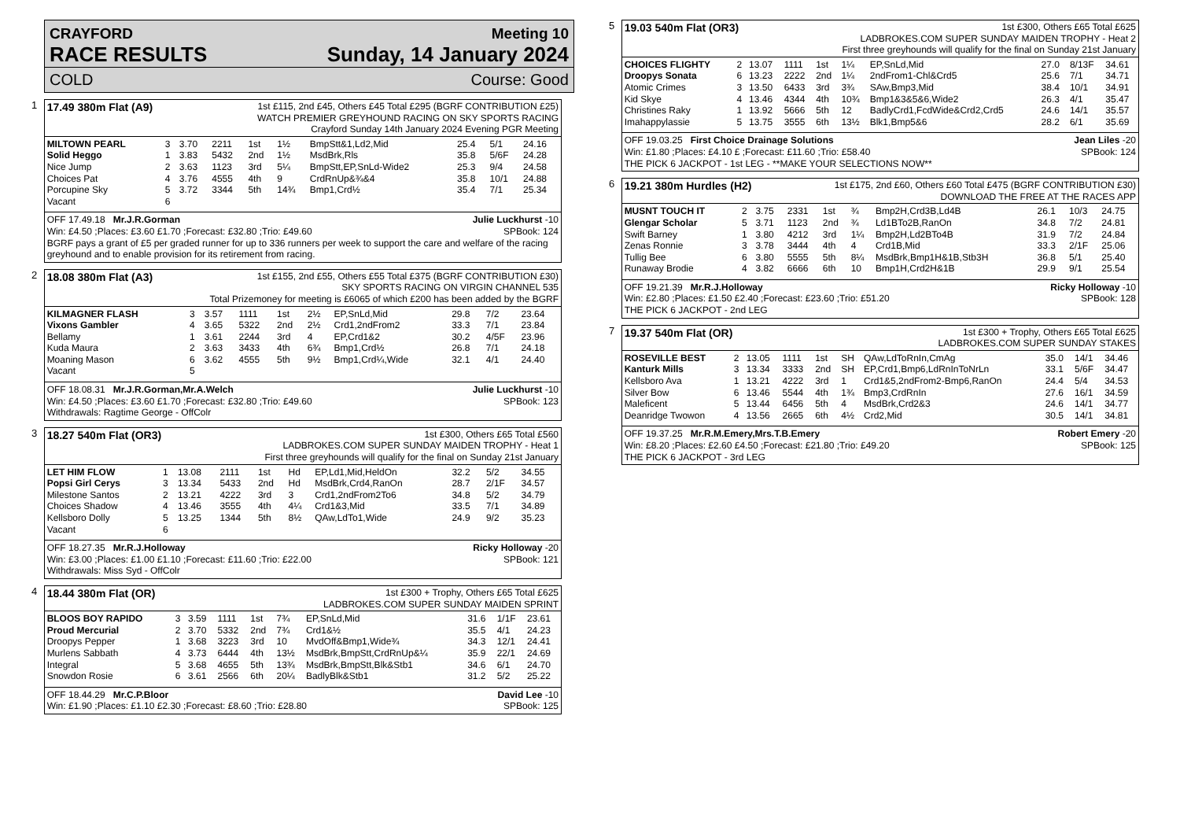CRAYFORD Meeting 10
RACE RESULTS Sunday, 14 January 2024
COLD Course: Good
1 17.49 380m Flat (A9)
1st £115, 2nd £45, Others £45 Total £295 (BGRF CONTRIBUTION £25)
WATCH PREMIER GREYHOUND RACING ON SKY SPORTS RACING
Crayford Sunday 14th January 2024 Evening PGR Meeting
| MILTOWN PEARL | 3 | 3.70 | 2211 | 1st | 1½ | BmpStt&1,Ld2,Mid | 25.4 | 5/1 | 24.16 |
| Solid Heggo | 1 | 3.83 | 5432 | 2nd | 1½ | MsdBrk,Rls | 35.8 | 5/6F | 24.28 |
| Nice Jump | 2 | 3.63 | 1123 | 3rd | 5¼ | BmpStt,EP,SnLd-Wide2 | 25.3 | 9/4 | 24.58 |
| Choices Pat | 4 | 3.76 | 4555 | 4th | 9 | CrdRnUp&¾&4 | 35.8 | 10/1 | 24.88 |
| Porcupine Sky | 5 | 3.72 | 3344 | 5th | 14¾ | Bmp1,Crd½ | 35.4 | 7/1 | 25.34 |
| Vacant | 6 | | | | | | | | |
OFF 17.49.18 Mr.J.R.Gorman Julie Luckhurst -10
Win: £4.50 ;Places: £3.60 £1.70 ;Forecast: £32.80 ;Trio: £49.60 SPBook: 124
BGRF pays a grant of £5 per graded runner for up to 336 runners per week to support the care and welfare of the racing greyhound and to enable provision for its retirement from racing.
2 18.08 380m Flat (A3)
1st £155, 2nd £55, Others £55 Total £375 (BGRF CONTRIBUTION £30)
SKY SPORTS RACING ON VIRGIN CHANNEL 535
Total Prizemoney for meeting is £6065 of which £200 has been added by the BGRF
| KILMAGNER FLASH | 3 | 3.57 | 1111 | 1st | 2½ | EP,SnLd,Mid | 29.8 | 7/2 | 23.64 |
| Vixons Gambler | 4 | 3.65 | 5322 | 2nd | 2½ | Crd1,2ndFrom2 | 33.3 | 7/1 | 23.84 |
| Bellamy | 1 | 3.61 | 2244 | 3rd | 4 | EP,Crd1&2 | 30.2 | 4/5F | 23.96 |
| Kuda Maura | 2 | 3.63 | 3433 | 4th | 6¾ | Bmp1,Crd½ | 26.8 | 7/1 | 24.18 |
| Moaning Mason | 6 | 3.62 | 4555 | 5th | 9½ | Bmp1,Crd¼,Wide | 32.1 | 4/1 | 24.40 |
| Vacant | 5 | | | | | | | | |
OFF 18.08.31 Mr.J.R.Gorman,Mr.A.Welch Julie Luckhurst -10
Win: £4.50 ;Places: £3.60 £1.70 ;Forecast: £32.80 ;Trio: £49.60 SPBook: 123
Withdrawals: Ragtime George - OffColr
3 18.27 540m Flat (OR3)
1st £300, Others £65 Total £560
LADBROKES.COM SUPER SUNDAY MAIDEN TROPHY - Heat 1
First three greyhounds will qualify for the final on Sunday 21st January
| LET HIM FLOW | 1 | 13.08 | 2111 | 1st | Hd | EP,Ld1,Mid,HeldOn | 32.2 | 5/2 | 34.55 |
| Popsi Girl Cerys | 3 | 13.34 | 5433 | 2nd | Hd | MsdBrk,Crd4,RanOn | 28.7 | 2/1F | 34.57 |
| Milestone Santos | 2 | 13.21 | 4222 | 3rd | 3 | Crd1,2ndFrom2To6 | 34.8 | 5/2 | 34.79 |
| Choices Shadow | 4 | 13.46 | 3555 | 4th | 4¼ | Crd1&3,Mid | 33.5 | 7/1 | 34.89 |
| Kellsboro Dolly | 5 | 13.25 | 1344 | 5th | 8½ | QAw,LdTo1,Wide | 24.9 | 9/2 | 35.23 |
| Vacant | 6 | | | | | | | | |
OFF 18.27.35 Mr.R.J.Holloway Ricky Holloway -20
Win: £3.00 ;Places: £1.00 £1.10 ;Forecast: £11.60 ;Trio: £22.00 SPBook: 121
Withdrawals: Miss Syd - OffColr
4 18.44 380m Flat (OR)
1st £300 + Trophy, Others £65 Total £625
LADBROKES.COM SUPER SUNDAY MAIDEN SPRINT
| BLOOS BOY RAPIDO | 3 | 3.59 | 1111 | 1st | 7¾ | EP,SnLd,Mid | 31.6 | 1/1F | 23.61 |
| Proud Mercurial | 2 | 3.70 | 5332 | 2nd | 7¾ | Crd1&½ | 35.5 | 4/1 | 24.23 |
| Droopys Pepper | 1 | 3.68 | 3223 | 3rd | 10 | MvdOff&Bmp1,Wide¾ | 34.3 | 12/1 | 24.41 |
| Murlens Sabbath | 4 | 3.73 | 6444 | 4th | 13½ | MsdBrk,BmpStt,CrdRnUp&¼ | 35.9 | 22/1 | 24.69 |
| Integral | 5 | 3.68 | 4655 | 5th | 13¾ | MsdBrk,BmpStt,Blk&Stb1 | 34.6 | 6/1 | 24.70 |
| Snowdon Rosie | 6 | 3.61 | 2566 | 6th | 20¼ | BadlyBlk&Stb1 | 31.2 | 5/2 | 25.22 |
OFF 18.44.29 Mr.C.P.Bloor David Lee -10
Win: £1.90 ;Places: £1.10 £2.30 ;Forecast: £8.60 ;Trio: £28.80 SPBook: 125
5 19.03 540m Flat (OR3)
1st £300, Others £65 Total £625
LADBROKES.COM SUPER SUNDAY MAIDEN TROPHY - Heat 2
First three greyhounds will qualify for the final on Sunday 21st January
| CHOICES FLIGHTY | 2 | 13.07 | 1111 | 1st | 1¼ | EP,SnLd,Mid | 27.0 | 8/13F | 34.61 |
| Droopys Sonata | 6 | 13.23 | 2222 | 2nd | 1¼ | 2ndFrom1-Chl&Crd5 | 25.6 | 7/1 | 34.71 |
| Atomic Crimes | 3 | 13.50 | 6433 | 3rd | 3¾ | SAw,Bmp3,Mid | 38.4 | 10/1 | 34.91 |
| Kid Skye | 4 | 13.46 | 4344 | 4th | 10¾ | Bmp1&3&5&6,Wide2 | 26.3 | 4/1 | 35.47 |
| Christines Raky | 1 | 13.92 | 5666 | 5th | 12 | BadlyCrd1,FcdWide&Crd2,Crd5 | 24.6 | 14/1 | 35.57 |
| Imahappylassie | 5 | 13.75 | 3555 | 6th | 13½ | Blk1,Bmp5&6 | 28.2 | 6/1 | 35.69 |
OFF 19.03.25 First Choice Drainage Solutions Jean Liles -20
Win: £1.80 ;Places: £4.10 £ ;Forecast: £11.60 ;Trio: £58.40 SPBook: 124
THE PICK 6 JACKPOT - 1st LEG - **MAKE YOUR SELECTIONS NOW**
6 19.21 380m Hurdles (H2)
1st £175, 2nd £60, Others £60 Total £475 (BGRF CONTRIBUTION £30)
DOWNLOAD THE FREE AT THE RACES APP
| MUSNT TOUCH IT | 2 | 3.75 | 2331 | 1st | ¾ | Bmp2H,Crd3B,Ld4B | 26.1 | 10/3 | 24.75 |
| Glengar Scholar | 5 | 3.71 | 1123 | 2nd | ¾ | Ld1BTo2B,RanOn | 34.8 | 7/2 | 24.81 |
| Swift Barney | 1 | 3.80 | 4212 | 3rd | 1¼ | Bmp2H,Ld2BTo4B | 31.9 | 7/2 | 24.84 |
| Zenas Ronnie | 3 | 3.78 | 3444 | 4th | 4 | Crd1B,Mid | 33.3 | 2/1F | 25.06 |
| Tullig Bee | 6 | 3.80 | 5555 | 5th | 8¼ | MsdBrk,Bmp1H&1B,Stb3H | 36.8 | 5/1 | 25.40 |
| Runaway Brodie | 4 | 3.82 | 6666 | 6th | 10 | Bmp1H,Crd2H&1B | 29.9 | 9/1 | 25.54 |
OFF 19.21.39 Mr.R.J.Holloway Ricky Holloway -10
Win: £2.80 ;Places: £1.50 £2.40 ;Forecast: £23.60 ;Trio: £51.20 SPBook: 128
THE PICK 6 JACKPOT - 2nd LEG
7 19.37 540m Flat (OR)
1st £300 + Trophy, Others £65 Total £625
LADBROKES.COM SUPER SUNDAY STAKES
| ROSEVILLE BEST | 2 | 13.05 | 1111 | 1st | SH | QAw,LdToRnIn,CmAg | 35.0 | 14/1 | 34.46 |
| Kanturk Mills | 3 | 13.34 | 3333 | 2nd | SH | EP,Crd1,Bmp6,LdRnInToNrLn | 33.1 | 5/6F | 34.47 |
| Kellsboro Ava | 1 | 13.21 | 4222 | 3rd | 1 | Crd1&5,2ndFrom2-Bmp6,RanOn | 24.4 | 5/4 | 34.53 |
| Silver Bow | 6 | 13.46 | 5544 | 4th | 1¾ | Bmp3,CrdRnIn | 27.6 | 16/1 | 34.59 |
| Maleficent | 5 | 13.44 | 6456 | 5th | 4 | MsdBrk,Crd2&3 | 24.6 | 14/1 | 34.77 |
| Deanridge Twowon | 4 | 13.56 | 2665 | 6th | 4½ | Crd2,Mid | 30.5 | 14/1 | 34.81 |
OFF 19.37.25 Mr.R.M.Emery,Mrs.T.B.Emery Robert Emery -20
Win: £8.20 ;Places: £2.60 £4.50 ;Forecast: £21.80 ;Trio: £49.20 SPBook: 125
THE PICK 6 JACKPOT - 3rd LEG